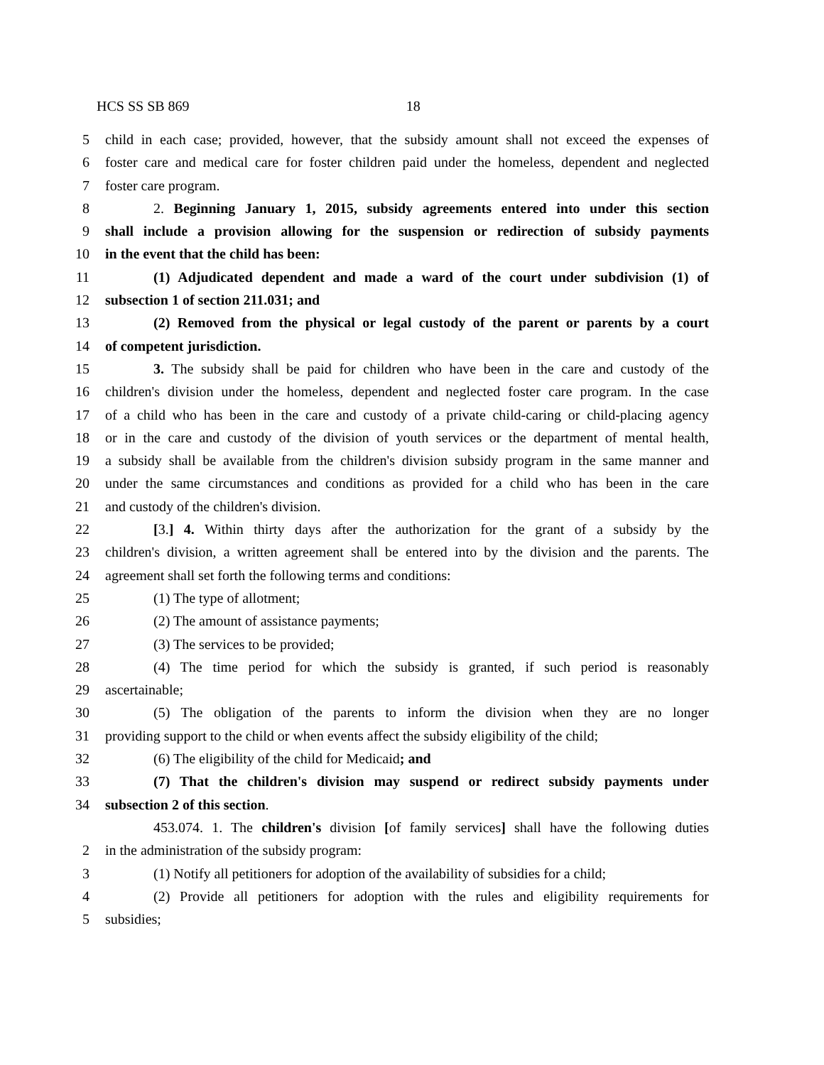HCS SS SB 869 18
5 child in each case; provided, however, that the subsidy amount shall not exceed the expenses of
6 foster care and medical care for foster children paid under the homeless, dependent and neglected
7 foster care program.
8 2. Beginning January 1, 2015, subsidy agreements entered into under this section
9 shall include a provision allowing for the suspension or redirection of subsidy payments
10 in the event that the child has been:
11 (1) Adjudicated dependent and made a ward of the court under subdivision (1) of
12 subsection 1 of section 211.031; and
13 (2) Removed from the physical or legal custody of the parent or parents by a court
14 of competent jurisdiction.
15 3. The subsidy shall be paid for children who have been in the care and custody of the
16 children's division under the homeless, dependent and neglected foster care program. In the case
17 of a child who has been in the care and custody of a private child-caring or child-placing agency
18 or in the care and custody of the division of youth services or the department of mental health,
19 a subsidy shall be available from the children's division subsidy program in the same manner and
20 under the same circumstances and conditions as provided for a child who has been in the care
21 and custody of the children's division.
22 [3.] 4. Within thirty days after the authorization for the grant of a subsidy by the
23 children's division, a written agreement shall be entered into by the division and the parents. The
24 agreement shall set forth the following terms and conditions:
25 (1) The type of allotment;
26 (2) The amount of assistance payments;
27 (3) The services to be provided;
28 (4) The time period for which the subsidy is granted, if such period is reasonably
29 ascertainable;
30 (5) The obligation of the parents to inform the division when they are no longer
31 providing support to the child or when events affect the subsidy eligibility of the child;
32 (6) The eligibility of the child for Medicaid; and
33 (7) That the children's division may suspend or redirect subsidy payments under
34 subsection 2 of this section.
453.074. 1. The children's division [of family services] shall have the following duties
2 in the administration of the subsidy program:
3 (1) Notify all petitioners for adoption of the availability of subsidies for a child;
4 (2) Provide all petitioners for adoption with the rules and eligibility requirements for
5 subsidies;